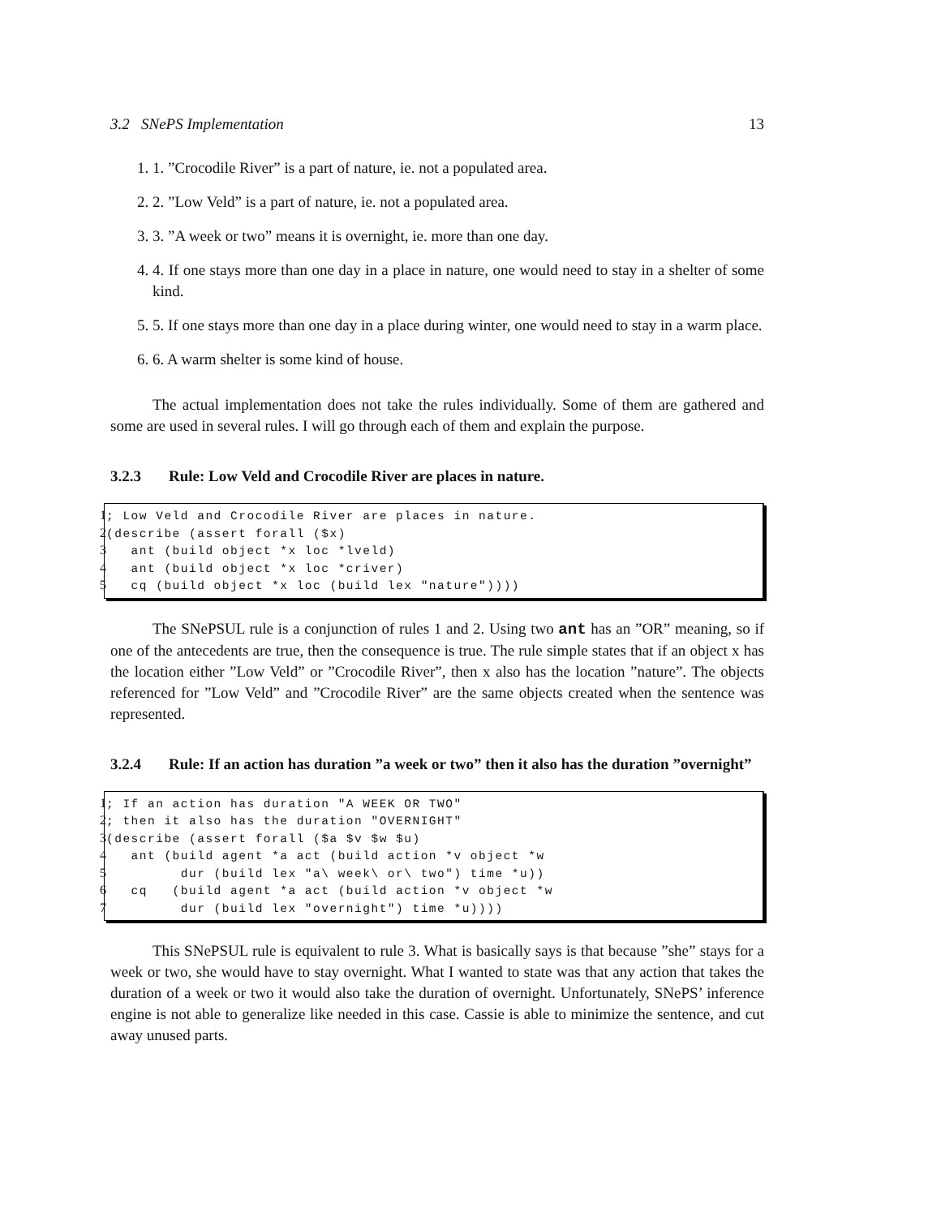3.2 SNePS Implementation 13
1. 1. ”Crocodile River” is a part of nature, ie. not a populated area.
2. 2. ”Low Veld” is a part of nature, ie. not a populated area.
3. 3. ”A week or two” means it is overnight, ie. more than one day.
4. 4. If one stays more than one day in a place in nature, one would need to stay in a shelter of some kind.
5. 5. If one stays more than one day in a place during winter, one would need to stay in a warm place.
6. 6. A warm shelter is some kind of house.
The actual implementation does not take the rules individually. Some of them are gathered and some are used in several rules. I will go through each of them and explain the purpose.
3.2.3 Rule: Low Veld and Crocodile River are places in nature.
1; Low Veld and Crocodile River are places in nature. 2 (describe (assert forall ($x) 3 ant (build object *x loc *lveld) 4 ant (build object *x loc *criver) 5 cq (build object *x loc (build lex "nature"))))
The SNePSUL rule is a conjunction of rules 1 and 2. Using two ant has an ”OR” meaning, so if one of the antecedents are true, then the consequence is true. The rule simple states that if an object x has the location either ”Low Veld” or ”Crocodile River”, then x also has the location ”nature”. The objects referenced for ”Low Veld” and ”Crocodile River” are the same objects created when the sentence was represented.
3.2.4 Rule: If an action has duration ”a week or two” then it also has the duration ”overnight”
1; If an action has duration "A WEEK OR TWO" 2; then it also has the duration "OVERNIGHT" 3 (describe (assert forall ($a $v $w $u) 4 ant (build agent *a act (build action *v object *w 5 dur (build lex "a\ week\ or\ two") time *u)) 6 cq (build agent *a act (build action *v object *w 7 dur (build lex "overnight") time *u))))
This SNePSUL rule is equivalent to rule 3. What is basically says is that because ”she” stays for a week or two, she would have to stay overnight. What I wanted to state was that any action that takes the duration of a week or two it would also take the duration of overnight. Unfortunately, SNePS’ inference engine is not able to generalize like needed in this case. Cassie is able to minimize the sentence, and cut away unused parts.